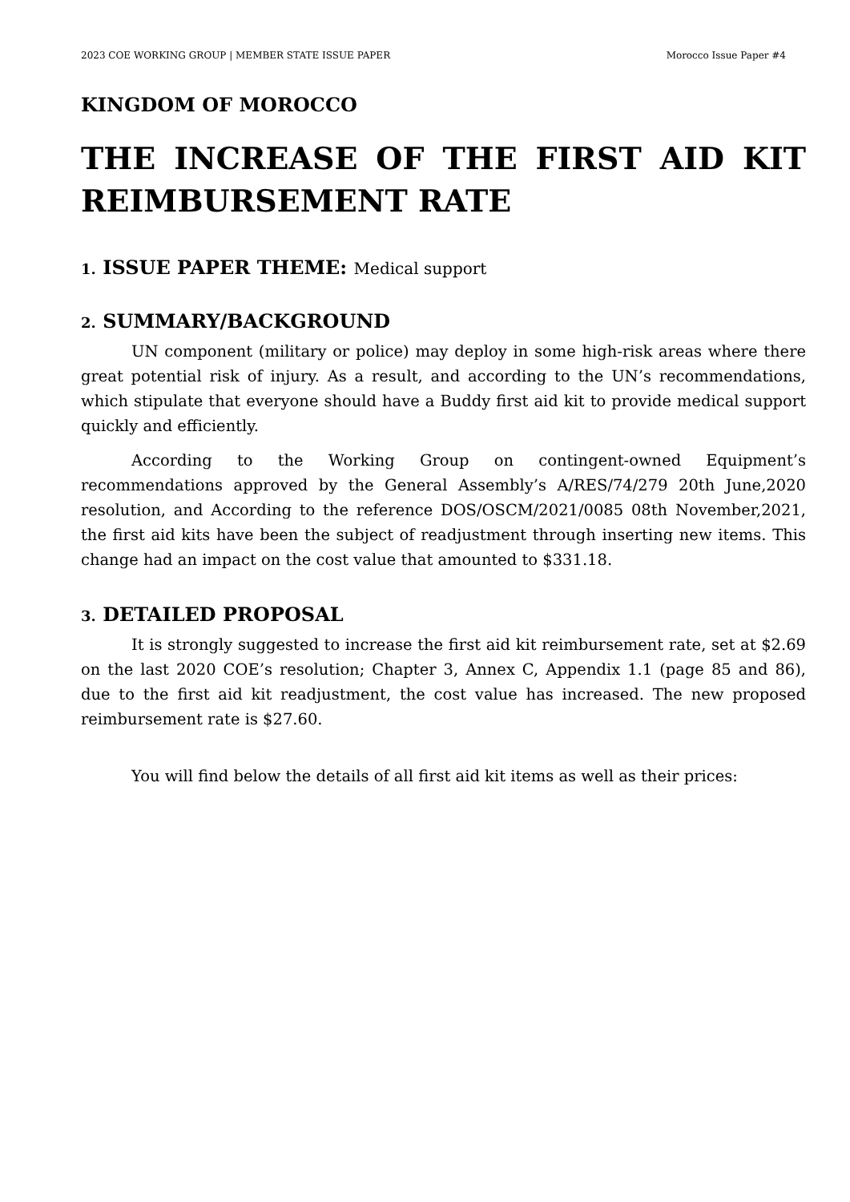2023 COE WORKING GROUP | MEMBER STATE ISSUE PAPER Morocco Issue Paper #4
KINGDOM OF MOROCCO
THE INCREASE OF THE FIRST AID KIT REIMBURSEMENT RATE
1. ISSUE PAPER THEME: Medical support
2. SUMMARY/BACKGROUND
UN component (military or police) may deploy in some high-risk areas where there great potential risk of injury. As a result, and according to the UN’s recommendations, which stipulate that everyone should have a Buddy first aid kit to provide medical support quickly and efficiently.
According to the Working Group on contingent-owned Equipment’s recommendations approved by the General Assembly’s A/RES/74/279 20th June,2020 resolution, and According to the reference DOS/OSCM/2021/0085 08th November,2021, the first aid kits have been the subject of readjustment through inserting new items. This change had an impact on the cost value that amounted to $331.18.
3. DETAILED PROPOSAL
It is strongly suggested to increase the first aid kit reimbursement rate, set at $2.69 on the last 2020 COE’s resolution; Chapter 3, Annex C, Appendix 1.1 (page 85 and 86), due to the first aid kit readjustment, the cost value has increased. The new proposed reimbursement rate is $27.60.
You will find below the details of all first aid kit items as well as their prices: